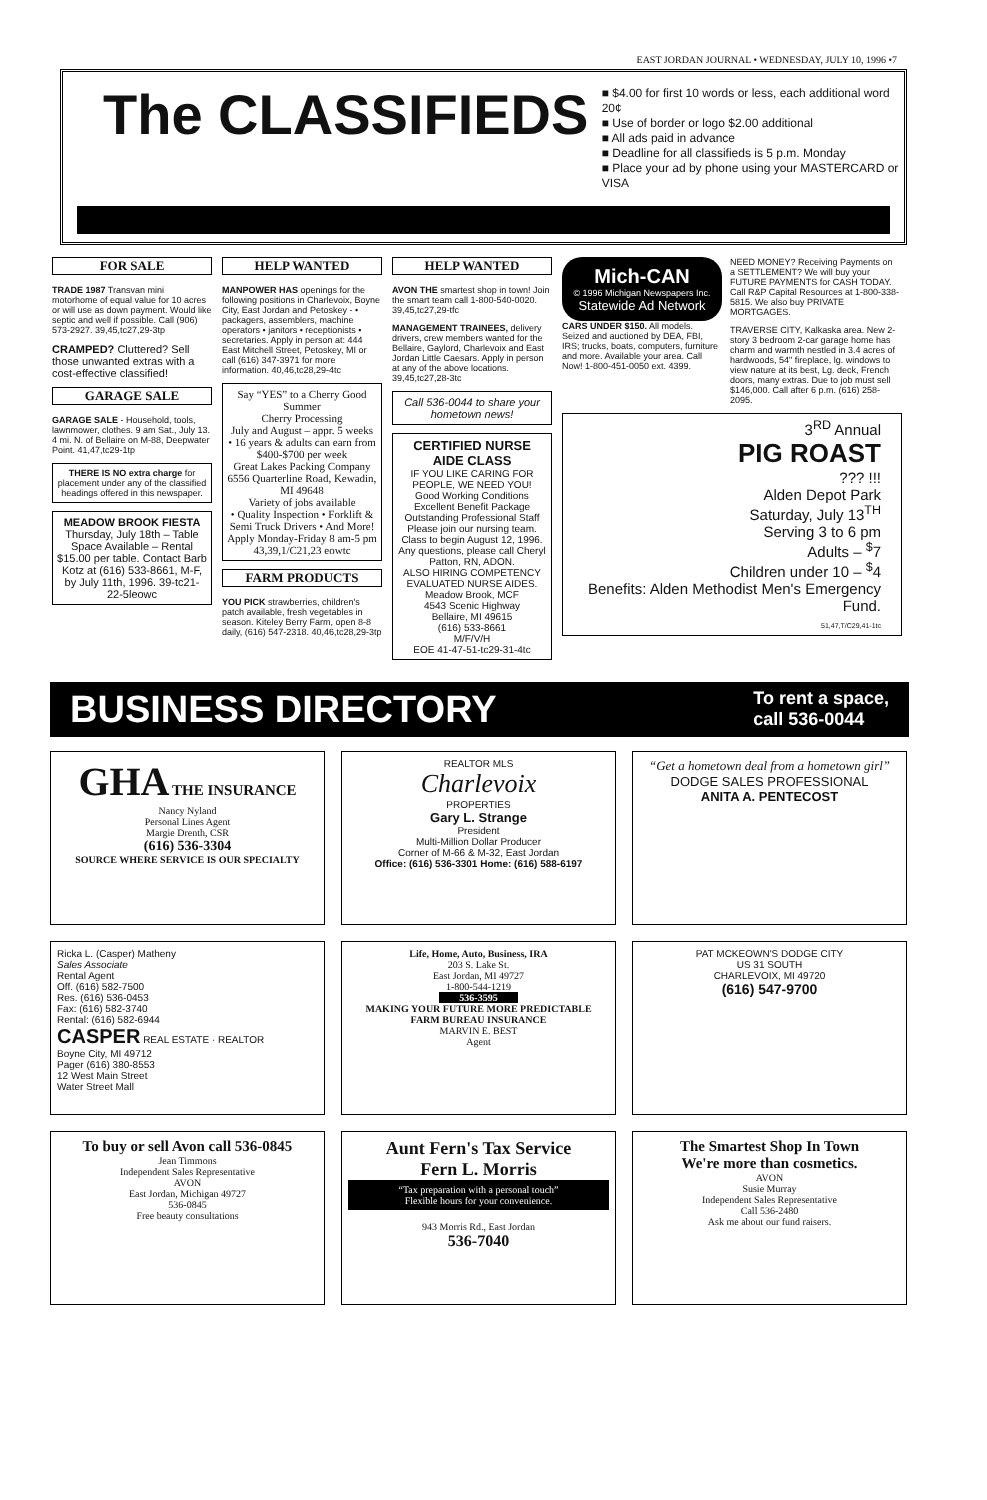EAST JORDAN JOURNAL • WEDNESDAY, JULY 10, 1996 •7
The CLASSIFIEDS
■ $4.00 for first 10 words or less, each additional word 20¢
■ Use of border or logo $2.00 additional
■ All ads paid in advance
■ Deadline for all classifieds is 5 p.m. Monday
■ Place your ad by phone using your MASTERCARD or VISA
FOR SALE
TRADE 1987 Transvan mini motorhome of equal value for 10 acres or will use as down payment. Would like septic and well if possible. Call (906) 573-2927. 39,45,tc27,29-3tp
CRAMPED? Cluttered? Sell those unwanted extras with a cost-effective classified!
GARAGE SALE
GARAGE SALE - Household, tools, lawnmower, clothes. 9 am Sat., July 13. 4 mi. N. of Bellaire on M-88, Deepwater Point. 41,47,tc29-1tp
THERE IS NO extra charge for placement under any of the classified headings offered in this newspaper.
MEADOW BROOK FIESTA
Thursday, July 18th – Table Space Available – Rental $15.00 per table. Contact Barb Kotz at (616) 533-8661, M-F, by July 11th, 1996. 39-tc21-22-5leowc
HELP WANTED
MANPOWER HAS openings for the following positions in Charlevoix, Boyne City, East Jordan and Petoskey - • packagers, assemblers, machine operators • janitors • receptionists • secretaries. Apply in person at: 444 East Mitchell Street, Petoskey, MI or call (616) 347-3971 for more information. 40,46,tc28,29-4tc
Say “YES” to a Cherry Good Summer
Cherry Processing
July and August – appr. 5 weeks
• 16 years & adults can earn from $400-$700 per week
Great Lakes Packing Company
6556 Quarterline Road, Kewadin, MI 49648
Variety of jobs available
• Quality Inspection • Forklift & Semi Truck Drivers • And More!
Apply Monday-Friday 8 am-5 pm
43,39,1/C21,23 eowtc
FARM PRODUCTS
YOU PICK strawberries, children's patch available, fresh vegetables in season. Kiteley Berry Farm, open 8-8 daily, (616) 547-2318. 40,46,tc28,29-3tp
HELP WANTED
AVON THE smartest shop in town! Join the smart team call 1-800-540-0020. 39,45,tc27,29-tfc
MANAGEMENT TRAINEES, delivery drivers, crew members wanted for the Bellaire, Gaylord, Charlevoix and East Jordan Little Caesars. Apply in person at any of the above locations. 39,45,tc27,28-3tc
Call 536-0044 to share your hometown news!
CERTIFIED NURSE AIDE CLASS
IF YOU LIKE CARING FOR PEOPLE, WE NEED YOU!
Good Working Conditions
Excellent Benefit Package
Outstanding Professional Staff
Please join our nursing team.
Class to begin August 12, 1996.
Any questions, please call Cheryl Patton, RN, ADON.
ALSO HIRING COMPETENCY EVALUATED NURSE AIDES.
Meadow Brook, MCF
4543 Scenic Highway
Bellaire, MI 49615
(616) 533-8661
M/F/V/H
EOE 41-47-51-tc29-31-4tc
Mich-CAN
© 1996 Michigan Newspapers Inc.
Statewide Ad Network
CARS UNDER $150. All models. Seized and auctioned by DEA, FBI, IRS; trucks, boats, computers, furniture and more. Available your area. Call Now! 1-800-451-0050 ext. 4399.
NEED MONEY? Receiving Payments on a SETTLEMENT? We will buy your FUTURE PAYMENTS for CASH TODAY. Call R&P Capital Resources at 1-800-338-5815. We also buy PRIVATE MORTGAGES.
TRAVERSE CITY, Kalkaska area. New 2-story 3 bedroom 2-car garage home has charm and warmth nestled in 3.4 acres of hardwoods, 54" fireplace, lg. windows to view nature at its best, Lg. deck, French doors, many extras. Due to job must sell $146,000. Call after 6 p.m. (616) 258-2095.
3<sup>RD</sup> Annual
PIG ROAST
??? !!!
Alden Depot Park
Saturday, July 13<sup>TH</sup>
Serving 3 to 6 pm
Adults – <sup>$</sup>7
Children under 10 – <sup>$</sup>4
Benefits: Alden Methodist Men's Emergency Fund.
51,47,T/C29,41-1tc
BUSINESS DIRECTORY To rent a space,
call 536-0044
GHA THE INSURANCE
Nancy Nyland
Personal Lines Agent
Margie Drenth, CSR
(616) 536-3304
SOURCE WHERE SERVICE IS OUR SPECIALTY
REALTOR MLS
Charlevoix
PROPERTIES
Gary L. Strange
President
Multi-Million Dollar Producer
Corner of M-66 & M-32, East Jordan
Office: (616) 536-3301 Home: (616) 588-6197
“Get a hometown deal from a hometown girl”
DODGE SALES PROFESSIONAL
ANITA A. PENTECOST
Ricka L. (Casper) Matheny
Sales Associate
Rental Agent
Off. (616) 582-7500
Res. (616) 536-0453
Fax: (616) 582-3740
Rental: (616) 582-6944
CASPER REAL ESTATE · REALTOR
Boyne City, MI 49712
Pager (616) 380-8553
12 West Main Street
Water Street Mall
Life, Home, Auto, Business, IRA
203 S. Lake St.
East Jordan, MI 49727
1-800-544-1219
536-3595
MAKING YOUR FUTURE MORE PREDICTABLE
FARM BUREAU INSURANCE
MARVIN E. BEST
Agent
PAT MCKEOWN'S DODGE CITY
US 31 SOUTH
CHARLEVOIX, MI 49720
(616) 547-9700
To buy or sell Avon call 536-0845
Jean Timmons
Independent Sales Representative
AVON
East Jordan, Michigan 49727
536-0845
Free beauty consultations
Aunt Fern's Tax Service
Fern L. Morris
“Tax preparation with a personal touch”
Flexible hours for your convenience.
943 Morris Rd., East Jordan
536-7040
The Smartest Shop In Town
We're more than cosmetics.
AVON
Susie Murray
Independent Sales Representative
Call 536-2480
Ask me about our fund raisers.